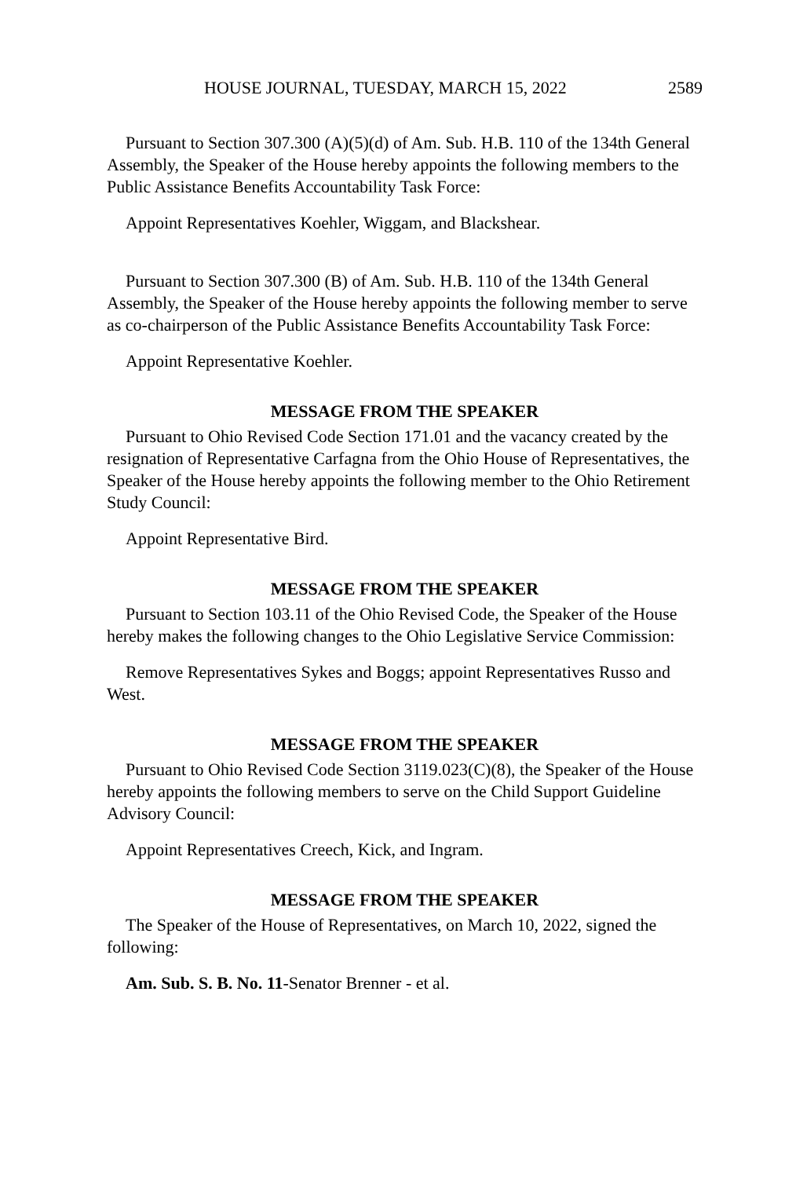HOUSE JOURNAL, TUESDAY, MARCH 15, 2022 2589
Pursuant to Section 307.300 (A)(5)(d) of Am. Sub. H.B. 110 of the 134th General Assembly, the Speaker of the House hereby appoints the following members to the Public Assistance Benefits Accountability Task Force:
Appoint Representatives Koehler, Wiggam, and Blackshear.
Pursuant to Section 307.300 (B) of Am. Sub. H.B. 110 of the 134th General Assembly, the Speaker of the House hereby appoints the following member to serve as co-chairperson of the Public Assistance Benefits Accountability Task Force:
Appoint Representative Koehler.
MESSAGE FROM THE SPEAKER
Pursuant to Ohio Revised Code Section 171.01 and the vacancy created by the resignation of Representative Carfagna from the Ohio House of Representatives, the Speaker of the House hereby appoints the following member to the Ohio Retirement Study Council:
Appoint Representative Bird.
MESSAGE FROM THE SPEAKER
Pursuant to Section 103.11 of the Ohio Revised Code, the Speaker of the House hereby makes the following changes to the Ohio Legislative Service Commission:
Remove Representatives Sykes and Boggs; appoint Representatives Russo and West.
MESSAGE FROM THE SPEAKER
Pursuant to Ohio Revised Code Section 3119.023(C)(8), the Speaker of the House hereby appoints the following members to serve on the Child Support Guideline Advisory Council:
Appoint Representatives Creech, Kick, and Ingram.
MESSAGE FROM THE SPEAKER
The Speaker of the House of Representatives, on March 10, 2022, signed the following:
Am. Sub. S. B. No. 11-Senator Brenner - et al.